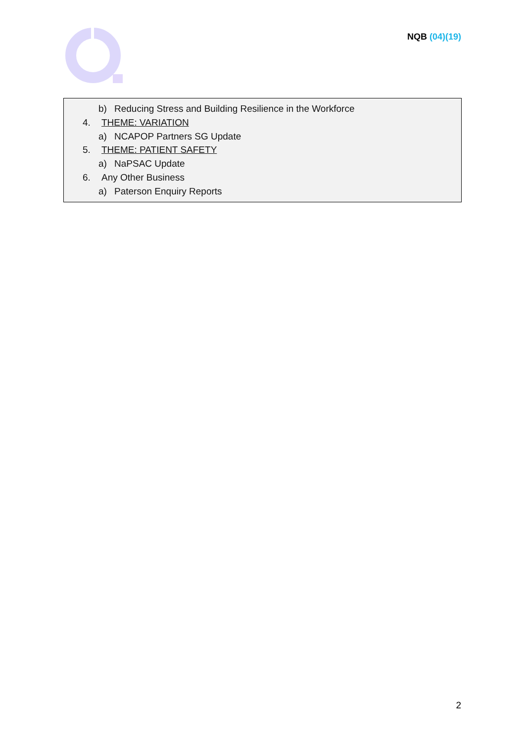NQB (04)(19)
b) Reducing Stress and Building Resilience in the Workforce
4. THEME: VARIATION
a) NCAPOP Partners SG Update
5. THEME: PATIENT SAFETY
a) NaPSAC Update
6. Any Other Business
a) Paterson Enquiry Reports
2